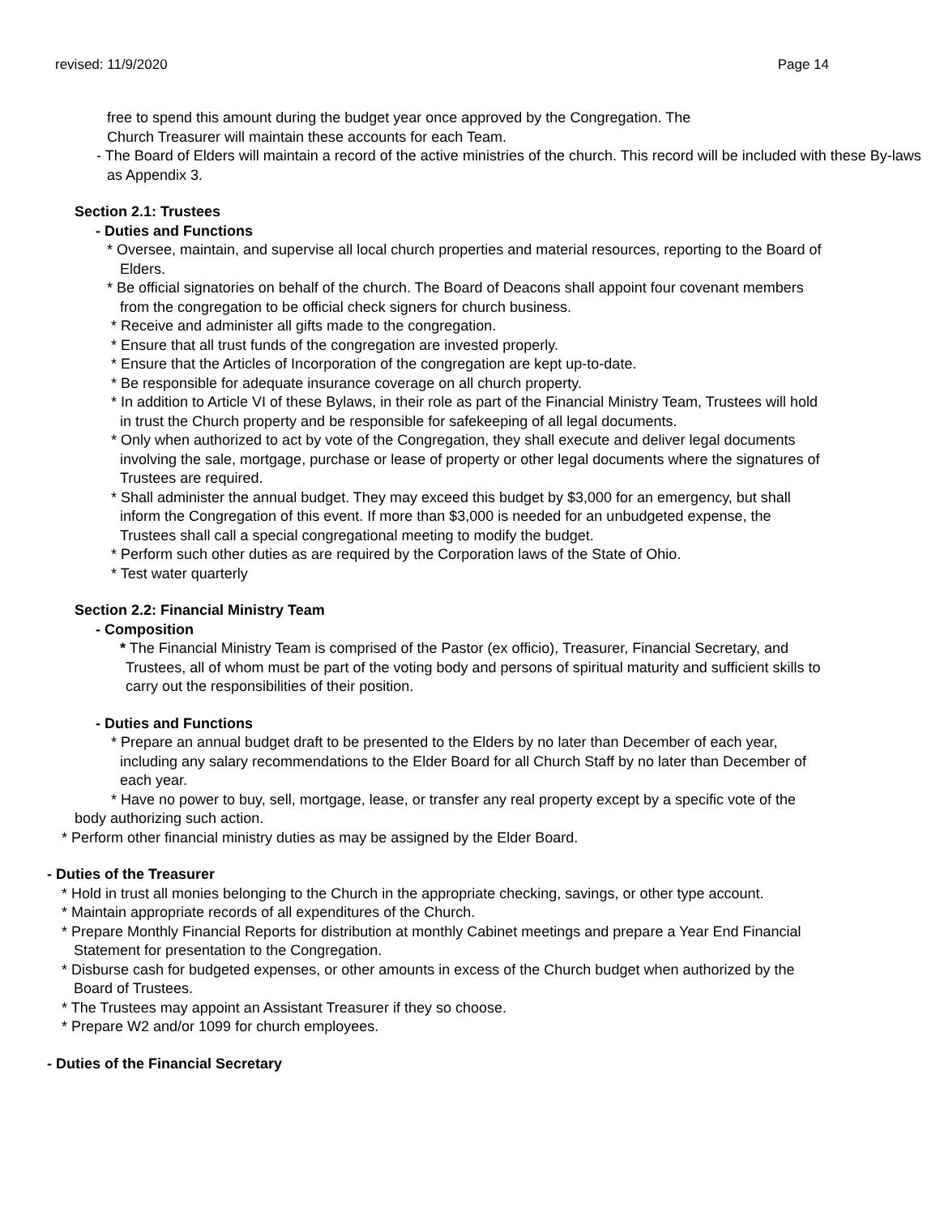revised: 11/9/2020 Page 14
free to spend this amount during the budget year once approved by the Congregation. The
Church Treasurer will maintain these accounts for each Team.
- The Board of Elders will maintain a record of the active ministries of the church. This record will be included with these By-laws as Appendix 3.
Section 2.1: Trustees
- Duties and Functions
* Oversee, maintain, and supervise all local church properties and material resources, reporting to the Board of Elders.
* Be official signatories on behalf of the church. The Board of Deacons shall appoint four covenant members from the congregation to be official check signers for church business.
* Receive and administer all gifts made to the congregation.
* Ensure that all trust funds of the congregation are invested properly.
* Ensure that the Articles of Incorporation of the congregation are kept up-to-date.
* Be responsible for adequate insurance coverage on all church property.
* In addition to Article VI of these Bylaws, in their role as part of the Financial Ministry Team, Trustees will hold in trust the Church property and be responsible for safekeeping of all legal documents.
* Only when authorized to act by vote of the Congregation, they shall execute and deliver legal documents involving the sale, mortgage, purchase or lease of property or other legal documents where the signatures of Trustees are required.
* Shall administer the annual budget. They may exceed this budget by $3,000 for an emergency, but shall inform the Congregation of this event. If more than $3,000 is needed for an unbudgeted expense, the Trustees shall call a special congregational meeting to modify the budget.
* Perform such other duties as are required by the Corporation laws of the State of Ohio.
* Test water quarterly
Section 2.2: Financial Ministry Team
- Composition
* The Financial Ministry Team is comprised of the Pastor (ex officio), Treasurer, Financial Secretary, and Trustees, all of whom must be part of the voting body and persons of spiritual maturity and sufficient skills to carry out the responsibilities of their position.
- Duties and Functions
* Prepare an annual budget draft to be presented to the Elders by no later than December of each year, including any salary recommendations to the Elder Board for all Church Staff by no later than December of each year.
* Have no power to buy, sell, mortgage, lease, or transfer any real property except by a specific vote of the body authorizing such action.
* Perform other financial ministry duties as may be assigned by the Elder Board.
- Duties of the Treasurer
* Hold in trust all monies belonging to the Church in the appropriate checking, savings, or other type account.
* Maintain appropriate records of all expenditures of the Church.
* Prepare Monthly Financial Reports for distribution at monthly Cabinet meetings and prepare a Year End Financial Statement for presentation to the Congregation.
* Disburse cash for budgeted expenses, or other amounts in excess of the Church budget when authorized by the Board of Trustees.
* The Trustees may appoint an Assistant Treasurer if they so choose.
* Prepare W2 and/or 1099 for church employees.
- Duties of the Financial Secretary